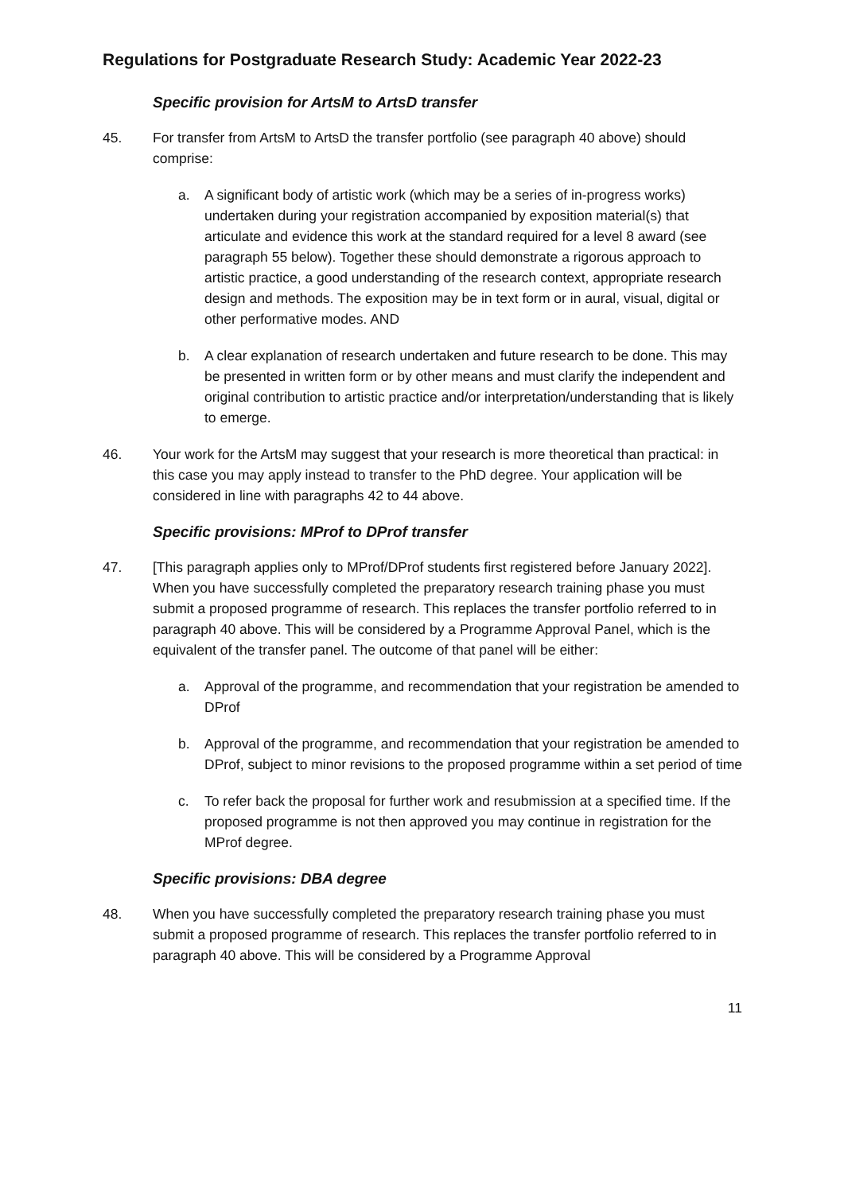Regulations for Postgraduate Research Study: Academic Year 2022-23
Specific provision for ArtsM to ArtsD transfer
45. For transfer from ArtsM to ArtsD the transfer portfolio (see paragraph 40 above) should comprise:
a. A significant body of artistic work (which may be a series of in-progress works) undertaken during your registration accompanied by exposition material(s) that articulate and evidence this work at the standard required for a level 8 award (see paragraph 55 below). Together these should demonstrate a rigorous approach to artistic practice, a good understanding of the research context, appropriate research design and methods. The exposition may be in text form or in aural, visual, digital or other performative modes. AND
b. A clear explanation of research undertaken and future research to be done. This may be presented in written form or by other means and must clarify the independent and original contribution to artistic practice and/or interpretation/understanding that is likely to emerge.
46. Your work for the ArtsM may suggest that your research is more theoretical than practical: in this case you may apply instead to transfer to the PhD degree. Your application will be considered in line with paragraphs 42 to 44 above.
Specific provisions: MProf to DProf transfer
47. [This paragraph applies only to MProf/DProf students first registered before January 2022]. When you have successfully completed the preparatory research training phase you must submit a proposed programme of research. This replaces the transfer portfolio referred to in paragraph 40 above. This will be considered by a Programme Approval Panel, which is the equivalent of the transfer panel. The outcome of that panel will be either:
a. Approval of the programme, and recommendation that your registration be amended to DProf
b. Approval of the programme, and recommendation that your registration be amended to DProf, subject to minor revisions to the proposed programme within a set period of time
c. To refer back the proposal for further work and resubmission at a specified time. If the proposed programme is not then approved you may continue in registration for the MProf degree.
Specific provisions: DBA degree
48. When you have successfully completed the preparatory research training phase you must submit a proposed programme of research. This replaces the transfer portfolio referred to in paragraph 40 above. This will be considered by a Programme Approval
11